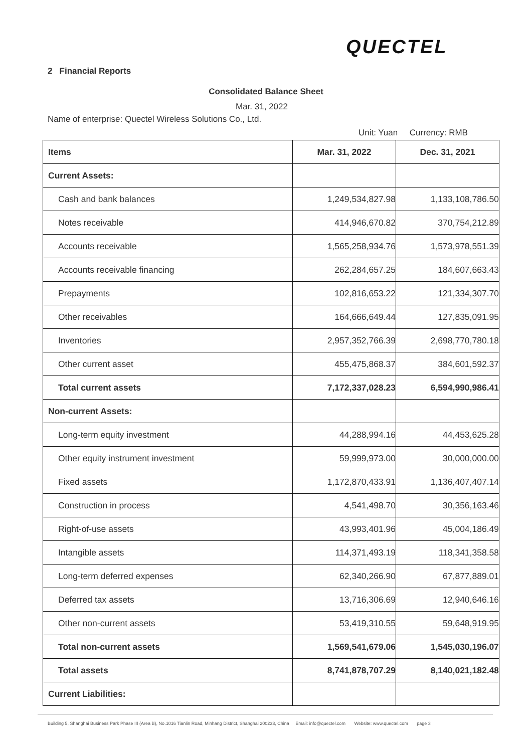QUECTEL
2 Financial Reports
Consolidated Balance Sheet
Mar. 31, 2022
Name of enterprise: Quectel Wireless Solutions Co., Ltd.
Unit: Yuan Currency: RMB
| Items | Mar. 31, 2022 | Dec. 31, 2021 |
| --- | --- | --- |
| Current Assets: | | |
| Cash and bank balances | 1,249,534,827.98 | 1,133,108,786.50 |
| Notes receivable | 414,946,670.82 | 370,754,212.89 |
| Accounts receivable | 1,565,258,934.76 | 1,573,978,551.39 |
| Accounts receivable financing | 262,284,657.25 | 184,607,663.43 |
| Prepayments | 102,816,653.22 | 121,334,307.70 |
| Other receivables | 164,666,649.44 | 127,835,091.95 |
| Inventories | 2,957,352,766.39 | 2,698,770,780.18 |
| Other current asset | 455,475,868.37 | 384,601,592.37 |
| Total current assets | 7,172,337,028.23 | 6,594,990,986.41 |
| Non-current Assets: | | |
| Long-term equity investment | 44,288,994.16 | 44,453,625.28 |
| Other equity instrument investment | 59,999,973.00 | 30,000,000.00 |
| Fixed assets | 1,172,870,433.91 | 1,136,407,407.14 |
| Construction in process | 4,541,498.70 | 30,356,163.46 |
| Right-of-use assets | 43,993,401.96 | 45,004,186.49 |
| Intangible assets | 114,371,493.19 | 118,341,358.58 |
| Long-term deferred expenses | 62,340,266.90 | 67,877,889.01 |
| Deferred tax assets | 13,716,306.69 | 12,940,646.16 |
| Other non-current assets | 53,419,310.55 | 59,648,919.95 |
| Total non-current assets | 1,569,541,679.06 | 1,545,030,196.07 |
| Total assets | 8,741,878,707.29 | 8,140,021,182.48 |
| Current Liabilities: | | |
Building 5, Shanghai Business Park Phase III (Area B), No.1016 Tianlin Road, Minhang District, Shanghai 200233, China Email: info@quectel.com Website: www.quectel.com page 3